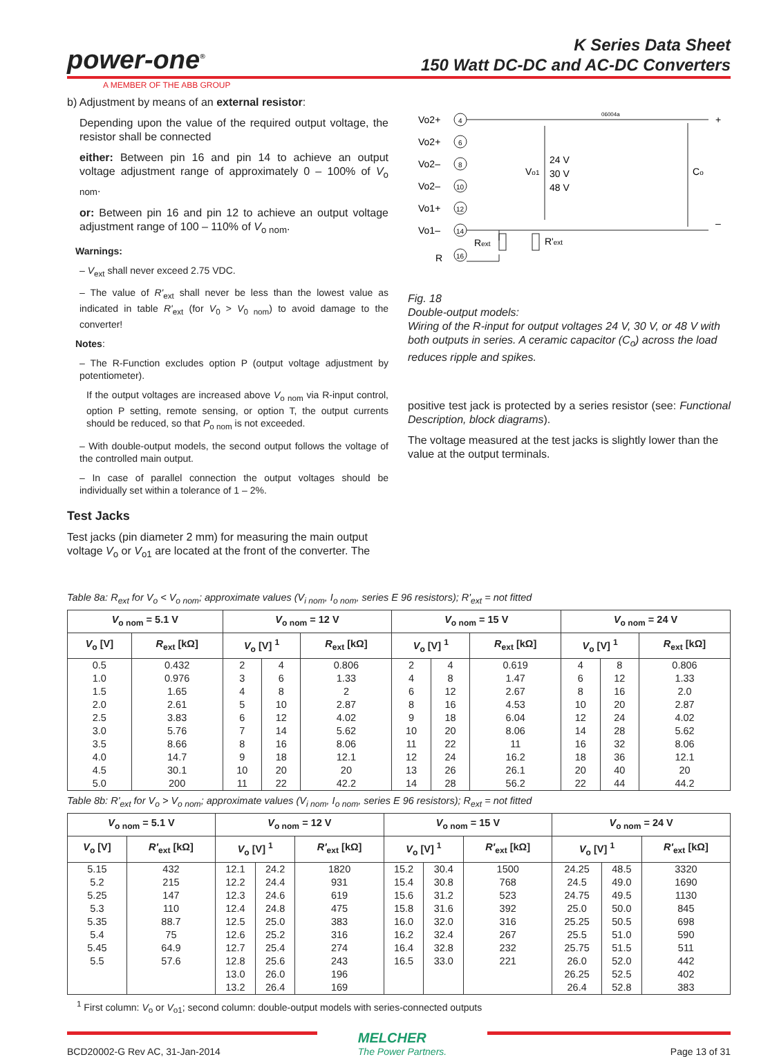power-one<sup>®</sup>
K Series Data Sheet
150 Watt DC-DC and AC-DC Converters
A MEMBER OF THE ABB GROUP
b) Adjustment by means of an external resistor:
Depending upon the value of the required output voltage, the resistor shall be connected
either: Between pin 16 and pin 14 to achieve an output voltage adjustment range of approximately 0 – 100% of V<sub>o nom</sub>.
or: Between pin 16 and pin 12 to achieve an output voltage adjustment range of 100 – 110% of V<sub>o nom</sub>.
Warnings:
– V<sub>ext</sub> shall never exceed 2.75 VDC.
– The value of R'<sub>ext</sub> shall never be less than the lowest value as indicated in table R'<sub>ext</sub> (for V<sub>0</sub> > V<sub>0 nom</sub>) to avoid damage to the converter!
Notes:
– The R-Function excludes option P (output voltage adjustment by potentiometer).
If the output voltages are increased above V<sub>o nom</sub> via R-input control, option P setting, remote sensing, or option T, the output currents should be reduced, so that P<sub>o nom</sub> is not exceeded.
– With double-output models, the second output follows the voltage of the controlled main output.
– In case of parallel connection the output voltages should be individually set within a tolerance of 1 – 2%.
Test Jacks
Test jacks (pin diameter 2 mm) for measuring the main output voltage V<sub>o</sub> or V<sub>o1</sub> are located at the front of the converter. The
06004a
Vo2+
Vo2+
Vo2–
Vo2–
Vo1+
Vo1–
R
4
6
8
10
12
14
16
Vo1
24 V
30 V
48 V
Co
+
–
Rext
R'ext
Fig. 18
Double-output models:
Wiring of the R-input for output voltages 24 V, 30 V, or 48 V with both outputs in series. A ceramic capacitor (C<sub>o</sub>) across the load reduces ripple and spikes.
positive test jack is protected by a series resistor (see: Functional Description, block diagrams).
The voltage measured at the test jacks is slightly lower than the value at the output terminals.
Table 8a: R <sub>ext</sub> for V <sub>o</sub> < V <sub>o nom</sub> ; approximate values (V <sub>i nom</sub> , I <sub>o nom</sub> , series E 96 resistors); R' <sub>ext</sub> = not fitted
| V<sub>o nom</sub> = 5.1 V | | V<sub>o nom</sub> = 12 V | | | V<sub>o nom</sub> = 15 V | | | V<sub>o nom</sub> = 24 V | | |
| --- | --- | --- | --- | --- | --- | --- | --- | --- | --- | --- |
| V<sub>o</sub> [V] | R<sub>ext</sub> [kΩ] | V<sub>o</sub> [V] <sup>1</sup> | | R<sub>ext</sub> [kΩ] | V<sub>o</sub> [V] <sup>1</sup> | | R<sub>ext</sub> [kΩ] | V<sub>o</sub> [V] <sup>1</sup> | | R<sub>ext</sub> [kΩ] |
| 0.5 | 0.432 | 2 | 4 | 0.806 | 2 | 4 | 0.619 | 4 | 8 | 0.806 |
| 1.0 | 0.976 | 3 | 6 | 1.33 | 4 | 8 | 1.47 | 6 | 12 | 1.33 |
| 1.5 | 1.65 | 4 | 8 | 2 | 6 | 12 | 2.67 | 8 | 16 | 2.0 |
| 2.0 | 2.61 | 5 | 10 | 2.87 | 8 | 16 | 4.53 | 10 | 20 | 2.87 |
| 2.5 | 3.83 | 6 | 12 | 4.02 | 9 | 18 | 6.04 | 12 | 24 | 4.02 |
| 3.0 | 5.76 | 7 | 14 | 5.62 | 10 | 20 | 8.06 | 14 | 28 | 5.62 |
| 3.5 | 8.66 | 8 | 16 | 8.06 | 11 | 22 | 11 | 16 | 32 | 8.06 |
| 4.0 | 14.7 | 9 | 18 | 12.1 | 12 | 24 | 16.2 | 18 | 36 | 12.1 |
| 4.5 | 30.1 | 10 | 20 | 20 | 13 | 26 | 26.1 | 20 | 40 | 20 |
| 5.0 | 200 | 11 | 22 | 42.2 | 14 | 28 | 56.2 | 22 | 44 | 44.2 |
Table 8b: R' <sub>ext</sub> for V <sub>o</sub> > V <sub>o nom</sub> ; approximate values (V <sub>i nom</sub> , I <sub>o nom</sub> , series E 96 resistors); R <sub>ext</sub> = not fitted
| V<sub>o nom</sub> = 5.1 V | | V<sub>o nom</sub> = 12 V | | | V<sub>o nom</sub> = 15 V | | | V<sub>o nom</sub> = 24 V | | |
| --- | --- | --- | --- | --- | --- | --- | --- | --- | --- | --- |
| V<sub>o</sub> [V] | R'<sub>ext</sub> [kΩ] | V<sub>o</sub> [V] <sup>1</sup> | | R'<sub>ext</sub> [kΩ] | V<sub>o</sub> [V] <sup>1</sup> | | R'<sub>ext</sub> [kΩ] | V<sub>o</sub> [V] <sup>1</sup> | | R'<sub>ext</sub> [kΩ] |
| 5.15 | 432 | 12.1 | 24.2 | 1820 | 15.2 | 30.4 | 1500 | 24.25 | 48.5 | 3320 |
| 5.2 | 215 | 12.2 | 24.4 | 931 | 15.4 | 30.8 | 768 | 24.5 | 49.0 | 1690 |
| 5.25 | 147 | 12.3 | 24.6 | 619 | 15.6 | 31.2 | 523 | 24.75 | 49.5 | 1130 |
| 5.3 | 110 | 12.4 | 24.8 | 475 | 15.8 | 31.6 | 392 | 25.0 | 50.0 | 845 |
| 5.35 | 88.7 | 12.5 | 25.0 | 383 | 16.0 | 32.0 | 316 | 25.25 | 50.5 | 698 |
| 5.4 | 75 | 12.6 | 25.2 | 316 | 16.2 | 32.4 | 267 | 25.5 | 51.0 | 590 |
| 5.45 | 64.9 | 12.7 | 25.4 | 274 | 16.4 | 32.8 | 232 | 25.75 | 51.5 | 511 |
| 5.5 | 57.6 | 12.8 | 25.6 | 243 | 16.5 | 33.0 | 221 | 26.0 | 52.0 | 442 |
| | | 13.0 | 26.0 | 196 | | | | 26.25 | 52.5 | 402 |
| | | 13.2 | 26.4 | 169 | | | | 26.4 | 52.8 | 383 |
<sup>1</sup> First column: V<sub>o</sub> or V<sub>o1</sub>; second column: double-output models with series-connected outputs
BCD20002-G Rev AC, 31-Jan-2014
MELCHER
The Power Partners.
Page 13 of 31